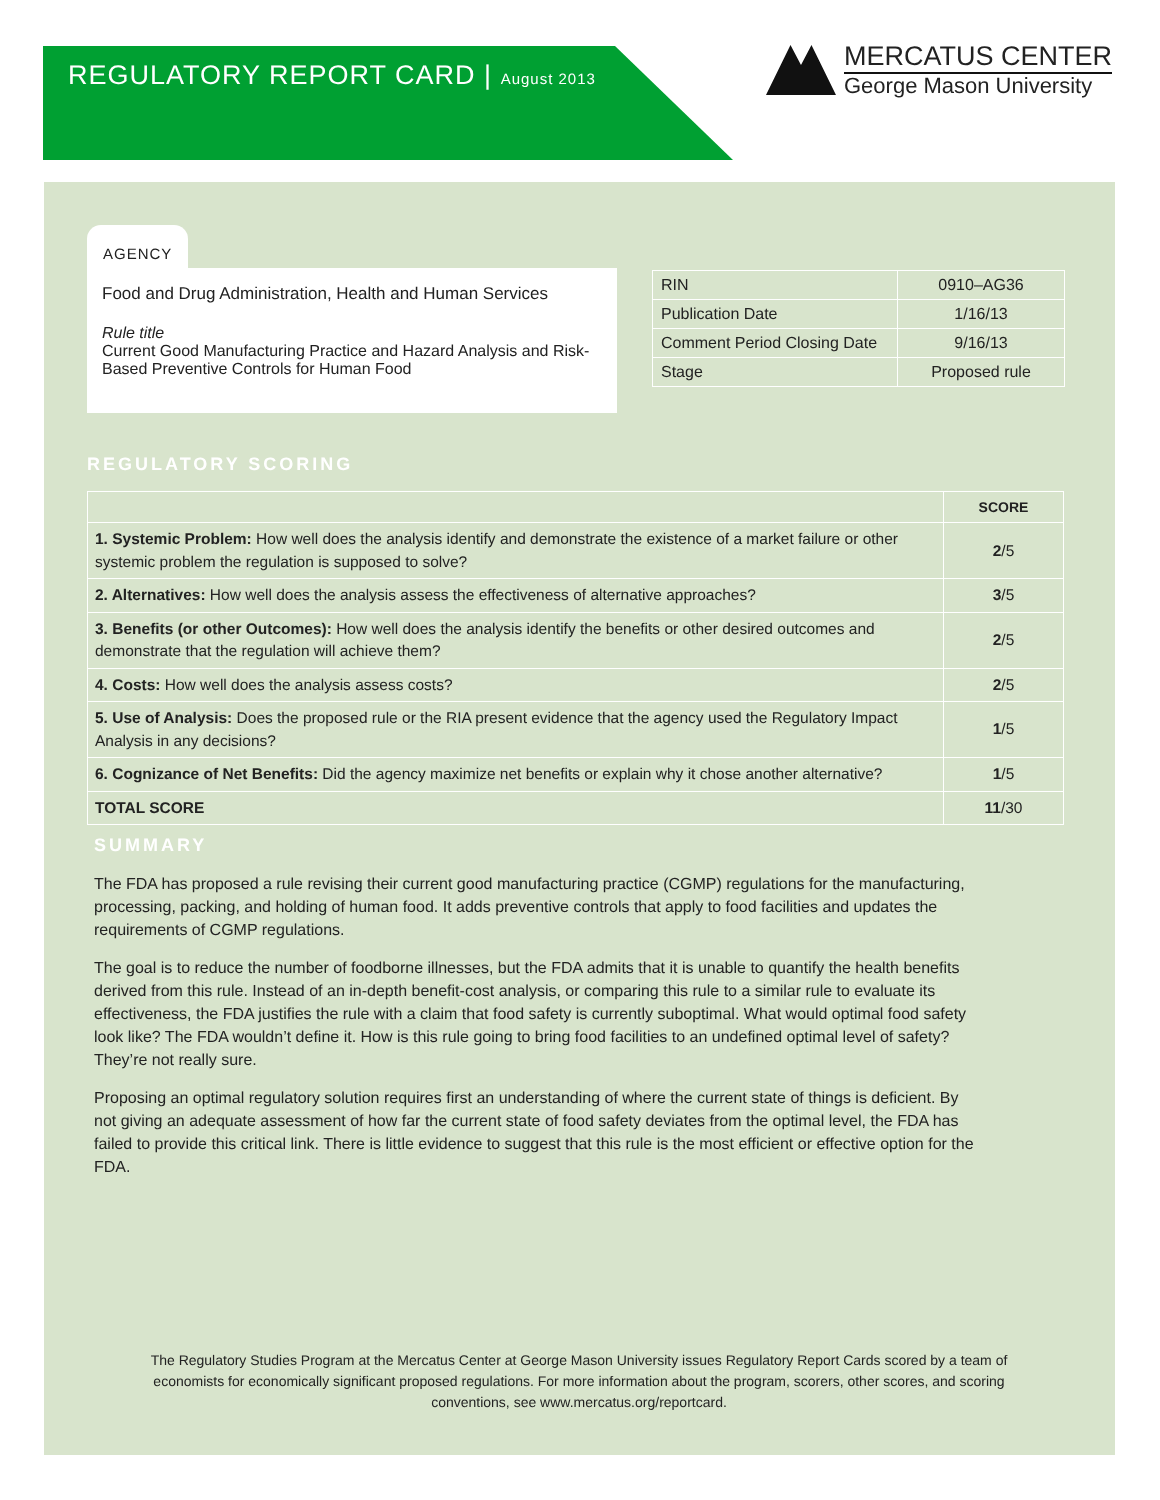REGULATORY REPORT CARD | August 2013
MERCATUS CENTER
George Mason University
AGENCY
Food and Drug Administration, Health and Human Services
Rule title
Current Good Manufacturing Practice and Hazard Analysis and Risk-Based Preventive Controls for Human Food
| RIN | 0910–AG36 |
| Publication Date | 1/16/13 |
| Comment Period Closing Date | 9/16/13 |
| Stage | Proposed rule |
REGULATORY SCORING
| | SCORE |
| --- | --- |
| 1. Systemic Problem: How well does the analysis identify and demonstrate the existence of a market failure or other systemic problem the regulation is supposed to solve? | 2 /5 |
| 2. Alternatives: How well does the analysis assess the effectiveness of alternative approaches? | 3 /5 |
| 3. Benefits (or other Outcomes): How well does the analysis identify the benefits or other desired outcomes and demonstrate that the regulation will achieve them? | 2 /5 |
| 4. Costs: How well does the analysis assess costs? | 2 /5 |
| 5. Use of Analysis: Does the proposed rule or the RIA present evidence that the agency used the Regulatory Impact Analysis in any decisions? | 1 /5 |
| 6. Cognizance of Net Benefits: Did the agency maximize net benefits or explain why it chose another alternative? | 1 /5 |
| TOTAL SCORE | 11 /30 |
SUMMARY
The FDA has proposed a rule revising their current good manufacturing practice (CGMP) regulations for the manufacturing, processing, packing, and holding of human food. It adds preventive controls that apply to food facilities and updates the requirements of CGMP regulations.
The goal is to reduce the number of foodborne illnesses, but the FDA admits that it is unable to quantify the health benefits derived from this rule. Instead of an in-depth benefit-cost analysis, or comparing this rule to a similar rule to evaluate its effectiveness, the FDA justifies the rule with a claim that food safety is currently suboptimal. What would optimal food safety look like? The FDA wouldn’t define it. How is this rule going to bring food facilities to an undefined optimal level of safety? They’re not really sure.
Proposing an optimal regulatory solution requires first an understanding of where the current state of things is deficient. By not giving an adequate assessment of how far the current state of food safety deviates from the optimal level, the FDA has failed to provide this critical link. There is little evidence to suggest that this rule is the most efficient or effective option for the FDA.
The Regulatory Studies Program at the Mercatus Center at George Mason University issues Regulatory Report Cards scored by a team of economists for economically significant proposed regulations. For more information about the program, scorers, other scores, and scoring conventions, see www.mercatus.org/reportcard.